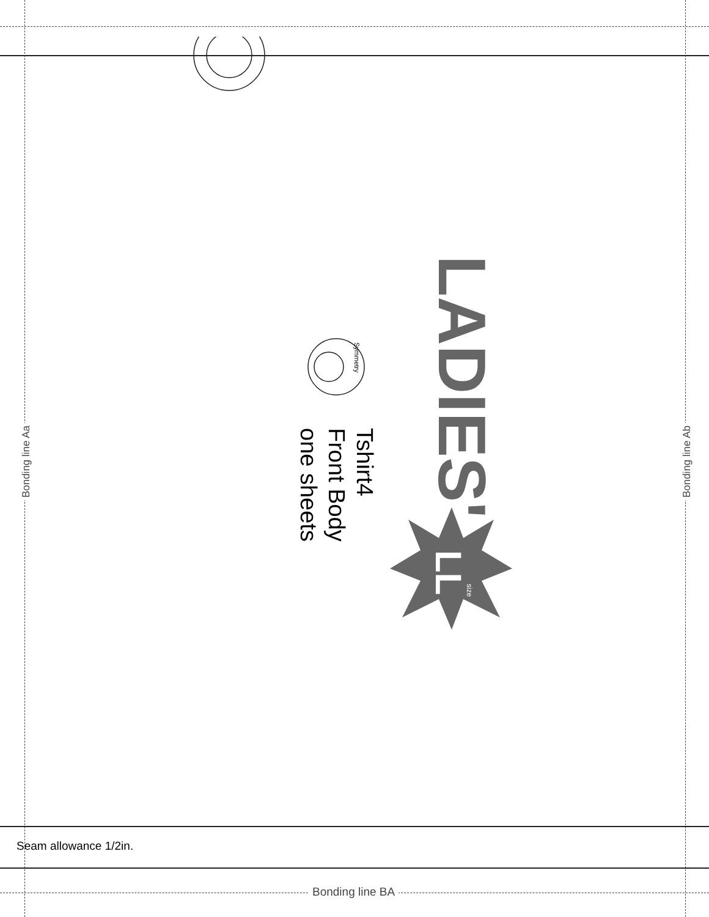LADIES'
LL size
Tshirt4
Front Body
one sheets
Symmetry
Bonding line Aa Bonding line Ab
Bonding line BA
Seam allowance 1/2in.